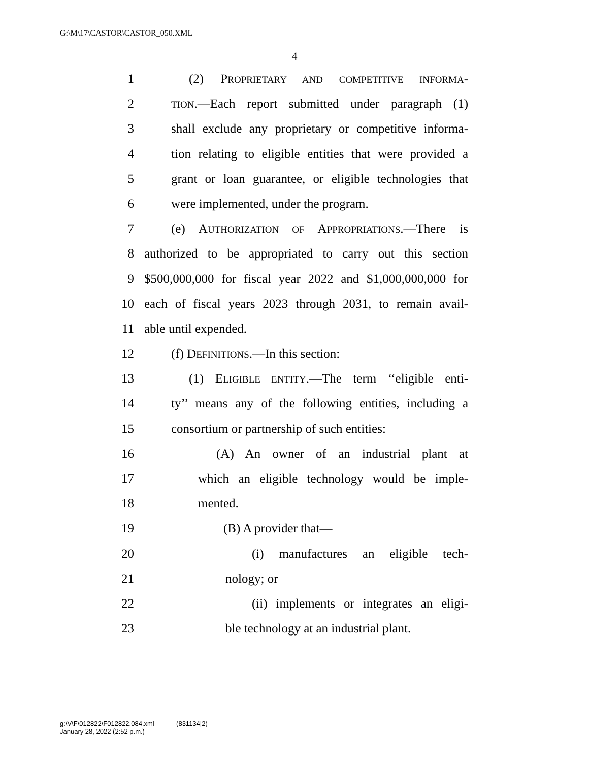G:\M\17\CASTOR\CASTOR_050.XML
4
1 (2) PROPRIETARY AND COMPETITIVE INFORMA-
2 TION.—Each report submitted under paragraph (1)
3 shall exclude any proprietary or competitive informa-
4 tion relating to eligible entities that were provided a
5 grant or loan guarantee, or eligible technologies that
6 were implemented, under the program.
7 (e) AUTHORIZATION OF APPROPRIATIONS.—There is
8 authorized to be appropriated to carry out this section
9 $500,000,000 for fiscal year 2022 and $1,000,000,000 for
10 each of fiscal years 2023 through 2031, to remain avail-
11 able until expended.
12 (f) DEFINITIONS.—In this section:
13 (1) ELIGIBLE ENTITY.—The term ‘‘eligible enti-
14 ty’’ means any of the following entities, including a
15 consortium or partnership of such entities:
16 (A) An owner of an industrial plant at
17 which an eligible technology would be imple-
18 mented.
19 (B) A provider that—
20 (i) manufactures an eligible tech-
21 nology; or
22 (ii) implements or integrates an eligi-
23 ble technology at an industrial plant.
g:\V\F\012822\F012822.084.xml (831134|2)
January 28, 2022 (2:52 p.m.)